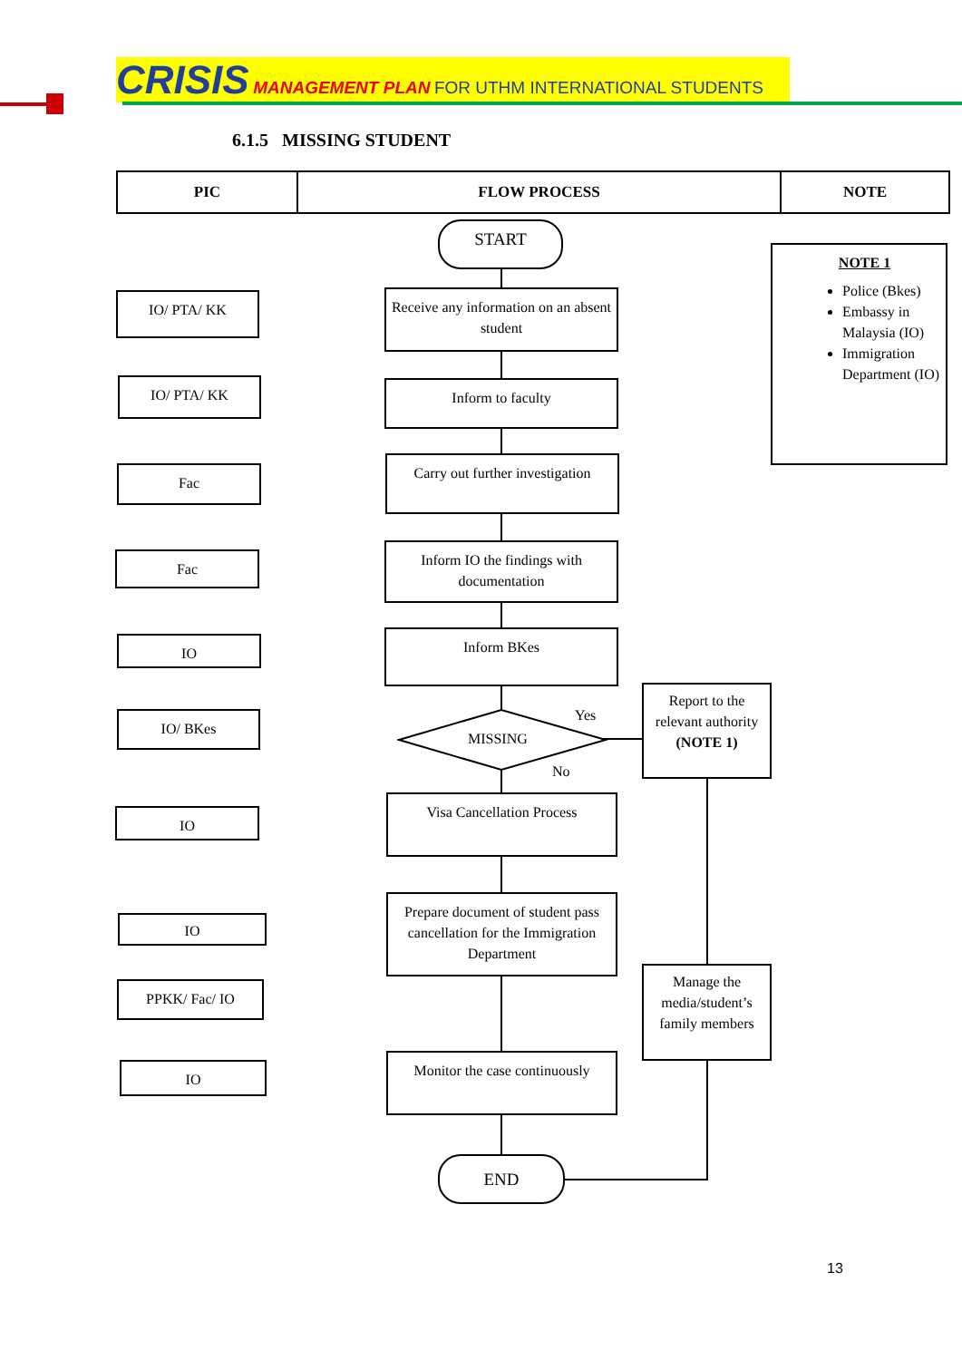CRISIS MANAGEMENT PLAN FOR UTHM INTERNATIONAL STUDENTS
6.1.5 MISSING STUDENT
| PIC | FLOW PROCESS | NOTE |
| --- | --- | --- |
START
NOTE 1
Police (Bkes)
Embassy in Malaysia (IO)
Immigration Department (IO)
IO/ PTA/ KK
Receive any information on an absent student
IO/ PTA/ KK Inform to faculty
Fac
Carry out further investigation
Fac
Inform IO the findings with documentation
IO Inform BKes
IO/ BKes
MISSING
Yes
No
Report to the relevant authority (NOTE 1)
IO
Visa Cancellation Process
IO
Prepare document of student pass cancellation for the Immigration Department
Manage the media/student’s family members
PPKK/ Fac/ IO
IO
Monitor the case continuously
END
13